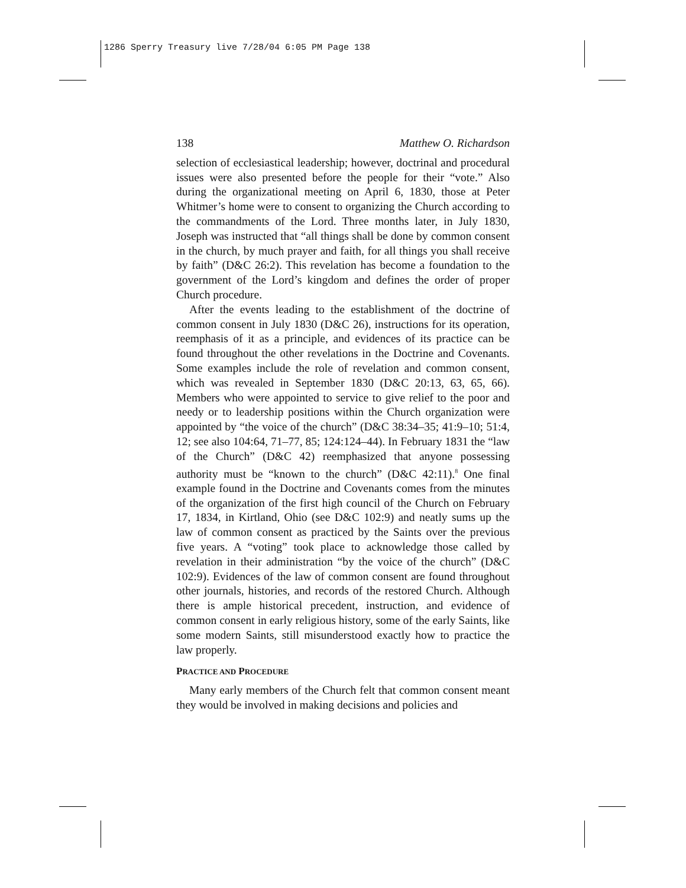1286 Sperry Treasury live 7/28/04 6:05 PM Page 138
138 Matthew O. Richardson
selection of ecclesiastical leadership; however, doctrinal and procedural issues were also presented before the people for their “vote.” Also during the organizational meeting on April 6, 1830, those at Peter Whitmer’s home were to consent to organizing the Church according to the commandments of the Lord. Three months later, in July 1830, Joseph was instructed that “all things shall be done by common consent in the church, by much prayer and faith, for all things you shall receive by faith” (D&C 26:2). This revelation has become a foundation to the government of the Lord’s kingdom and defines the order of proper Church procedure.
After the events leading to the establishment of the doctrine of common consent in July 1830 (D&C 26), instructions for its operation, reemphasis of it as a principle, and evidences of its practice can be found throughout the other revelations in the Doctrine and Covenants. Some examples include the role of revelation and common consent, which was revealed in September 1830 (D&C 20:13, 63, 65, 66). Members who were appointed to service to give relief to the poor and needy or to leadership positions within the Church organization were appointed by “the voice of the church” (D&C 38:34–35; 41:9–10; 51:4, 12; see also 104:64, 71–77, 85; 124:124–44). In February 1831 the “law of the Church” (D&C 42) reemphasized that anyone possessing authority must be “known to the church” (D&C 42:11).<sup>8</sup> One final example found in the Doctrine and Covenants comes from the minutes of the organization of the first high council of the Church on February 17, 1834, in Kirtland, Ohio (see D&C 102:9) and neatly sums up the law of common consent as practiced by the Saints over the previous five years. A “voting” took place to acknowledge those called by revelation in their administration “by the voice of the church” (D&C 102:9). Evidences of the law of common consent are found throughout other journals, histories, and records of the restored Church. Although there is ample historical precedent, instruction, and evidence of common consent in early religious history, some of the early Saints, like some modern Saints, still misunderstood exactly how to practice the law properly.
PRACTICE AND PROCEDURE
Many early members of the Church felt that common consent meant they would be involved in making decisions and policies and